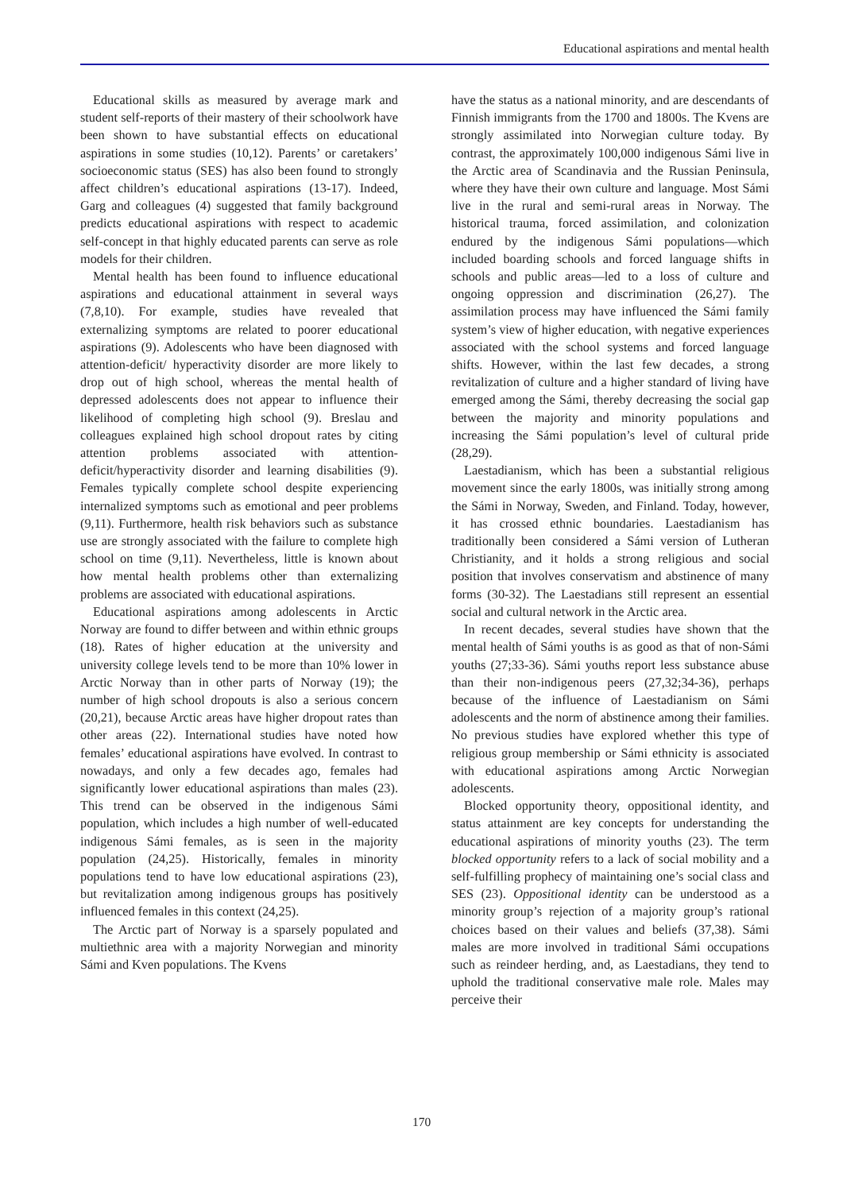Educational aspirations and mental health
Educational skills as measured by average mark and student self-reports of their mastery of their schoolwork have been shown to have substantial effects on educational aspirations in some studies (10,12). Parents’ or caretakers’ socioeconomic status (SES) has also been found to strongly affect children’s educational aspirations (13-17). Indeed, Garg and colleagues (4) suggested that family background predicts educational aspirations with respect to academic self-concept in that highly educated parents can serve as role models for their children.
Mental health has been found to influence educational aspirations and educational attainment in several ways (7,8,10). For example, studies have revealed that externalizing symptoms are related to poorer educational aspirations (9). Adolescents who have been diagnosed with attention-deficit/ hyperactivity disorder are more likely to drop out of high school, whereas the mental health of depressed adolescents does not appear to influence their likelihood of completing high school (9). Breslau and colleagues explained high school dropout rates by citing attention problems associated with attention-deficit/hyperactivity disorder and learning disabilities (9). Females typically complete school despite experiencing internalized symptoms such as emotional and peer problems (9,11). Furthermore, health risk behaviors such as substance use are strongly associated with the failure to complete high school on time (9,11). Nevertheless, little is known about how mental health problems other than externalizing problems are associated with educational aspirations.
Educational aspirations among adolescents in Arctic Norway are found to differ between and within ethnic groups (18). Rates of higher education at the university and university college levels tend to be more than 10% lower in Arctic Norway than in other parts of Norway (19); the number of high school dropouts is also a serious concern (20,21), because Arctic areas have higher dropout rates than other areas (22). International studies have noted how females’ educational aspirations have evolved. In contrast to nowadays, and only a few decades ago, females had significantly lower educational aspirations than males (23). This trend can be observed in the indigenous Sámi population, which includes a high number of well-educated indigenous Sámi females, as is seen in the majority population (24,25). Historically, females in minority populations tend to have low educational aspirations (23), but revitalization among indigenous groups has positively influenced females in this context (24,25).
The Arctic part of Norway is a sparsely populated and multiethnic area with a majority Norwegian and minority Sámi and Kven populations. The Kvens
have the status as a national minority, and are descendants of Finnish immigrants from the 1700 and 1800s. The Kvens are strongly assimilated into Norwegian culture today. By contrast, the approximately 100,000 indigenous Sámi live in the Arctic area of Scandinavia and the Russian Peninsula, where they have their own culture and language. Most Sámi live in the rural and semi-rural areas in Norway. The historical trauma, forced assimilation, and colonization endured by the indigenous Sámi populations—which included boarding schools and forced language shifts in schools and public areas—led to a loss of culture and ongoing oppression and discrimination (26,27). The assimilation process may have influenced the Sámi family system’s view of higher education, with negative experiences associated with the school systems and forced language shifts. However, within the last few decades, a strong revitalization of culture and a higher standard of living have emerged among the Sámi, thereby decreasing the social gap between the majority and minority populations and increasing the Sámi population’s level of cultural pride (28,29).
Laestadianism, which has been a substantial religious movement since the early 1800s, was initially strong among the Sámi in Norway, Sweden, and Finland. Today, however, it has crossed ethnic boundaries. Laestadianism has traditionally been considered a Sámi version of Lutheran Christianity, and it holds a strong religious and social position that involves conservatism and abstinence of many forms (30-32). The Laestadians still represent an essential social and cultural network in the Arctic area.
In recent decades, several studies have shown that the mental health of Sámi youths is as good as that of non-Sámi youths (27;33-36). Sámi youths report less substance abuse than their non-indigenous peers (27,32;34-36), perhaps because of the influence of Laestadianism on Sámi adolescents and the norm of abstinence among their families. No previous studies have explored whether this type of religious group membership or Sámi ethnicity is associated with educational aspirations among Arctic Norwegian adolescents.
Blocked opportunity theory, oppositional identity, and status attainment are key concepts for understanding the educational aspirations of minority youths (23). The term blocked opportunity refers to a lack of social mobility and a self-fulfilling prophecy of maintaining one’s social class and SES (23). Oppositional identity can be understood as a minority group’s rejection of a majority group’s rational choices based on their values and beliefs (37,38). Sámi males are more involved in traditional Sámi occupations such as reindeer herding, and, as Laestadians, they tend to uphold the traditional conservative male role. Males may perceive their
170